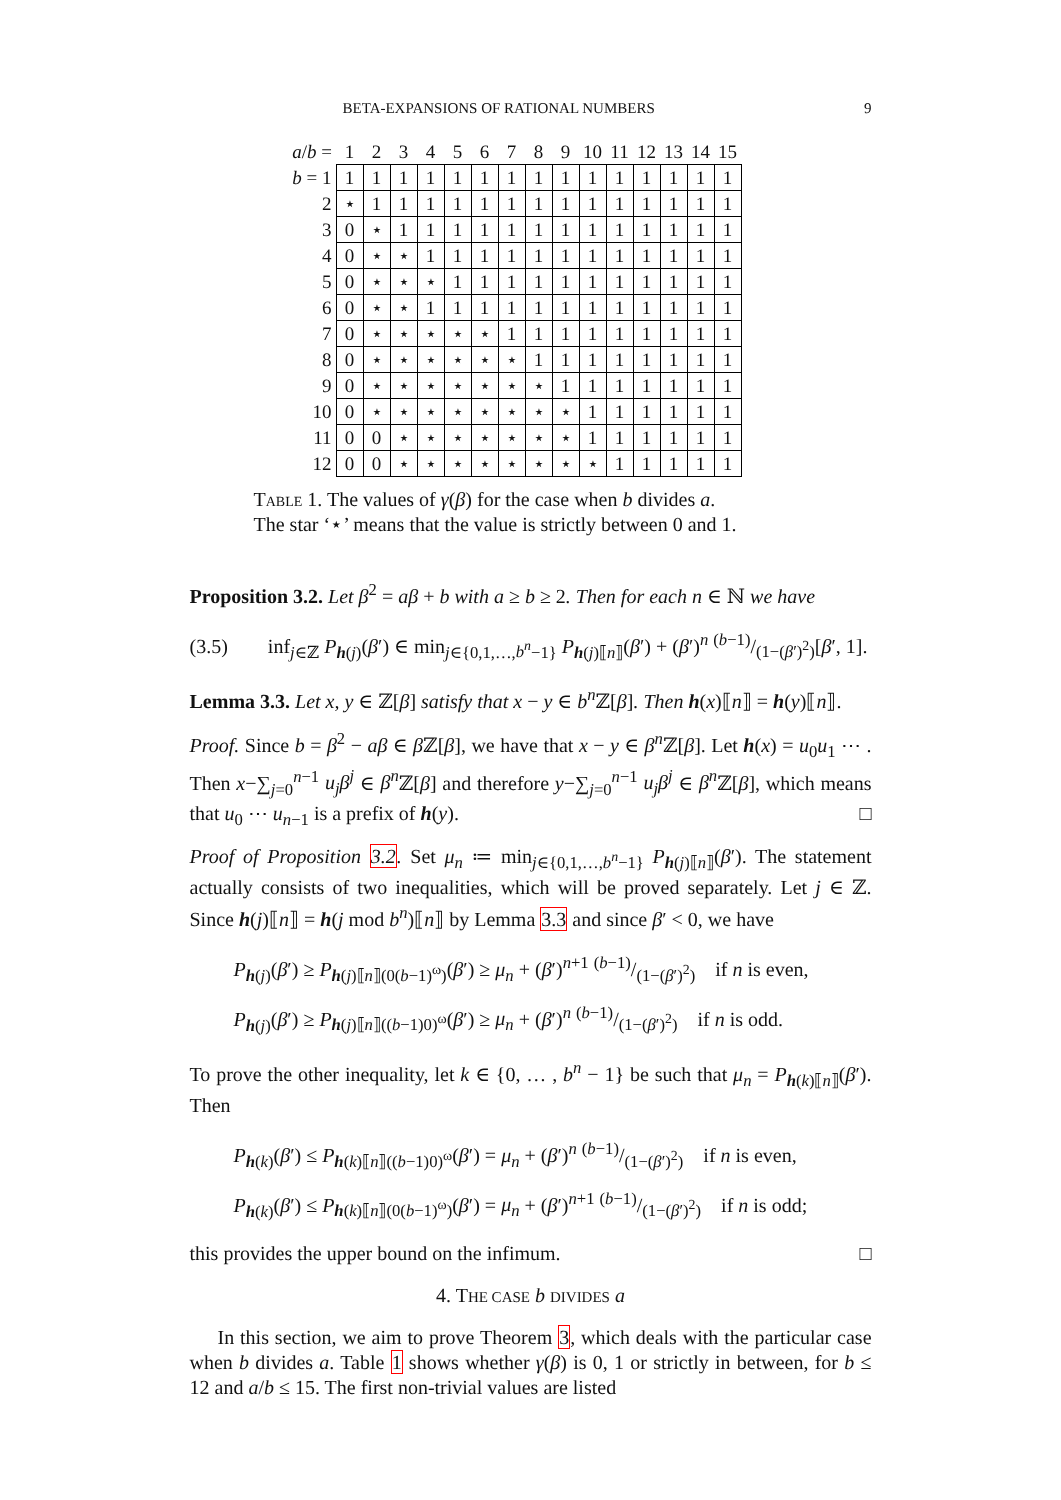BETA-EXPANSIONS OF RATIONAL NUMBERS 9
| a / b = | 1 | 2 | 3 | 4 | 5 | 6 | 7 | 8 | 9 | 10 | 11 | 12 | 13 | 14 | 15 |
| --- | --- | --- | --- | --- | --- | --- | --- | --- | --- | --- | --- | --- | --- | --- | --- |
| b = 1 | 1 | 1 | 1 | 1 | 1 | 1 | 1 | 1 | 1 | 1 | 1 | 1 | 1 | 1 | 1 |
| 2 | ⋆ | 1 | 1 | 1 | 1 | 1 | 1 | 1 | 1 | 1 | 1 | 1 | 1 | 1 | 1 |
| 3 | 0 | ⋆ | 1 | 1 | 1 | 1 | 1 | 1 | 1 | 1 | 1 | 1 | 1 | 1 | 1 |
| 4 | 0 | ⋆ | ⋆ | 1 | 1 | 1 | 1 | 1 | 1 | 1 | 1 | 1 | 1 | 1 | 1 |
| 5 | 0 | ⋆ | ⋆ | ⋆ | 1 | 1 | 1 | 1 | 1 | 1 | 1 | 1 | 1 | 1 | 1 |
| 6 | 0 | ⋆ | ⋆ | 1 | 1 | 1 | 1 | 1 | 1 | 1 | 1 | 1 | 1 | 1 | 1 |
| 7 | 0 | ⋆ | ⋆ | ⋆ | ⋆ | ⋆ | 1 | 1 | 1 | 1 | 1 | 1 | 1 | 1 | 1 |
| 8 | 0 | ⋆ | ⋆ | ⋆ | ⋆ | ⋆ | ⋆ | 1 | 1 | 1 | 1 | 1 | 1 | 1 | 1 |
| 9 | 0 | ⋆ | ⋆ | ⋆ | ⋆ | ⋆ | ⋆ | ⋆ | 1 | 1 | 1 | 1 | 1 | 1 | 1 |
| 10 | 0 | ⋆ | ⋆ | ⋆ | ⋆ | ⋆ | ⋆ | ⋆ | ⋆ | 1 | 1 | 1 | 1 | 1 | 1 |
| 11 | 0 | 0 | ⋆ | ⋆ | ⋆ | ⋆ | ⋆ | ⋆ | ⋆ | 1 | 1 | 1 | 1 | 1 | 1 |
| 12 | 0 | 0 | ⋆ | ⋆ | ⋆ | ⋆ | ⋆ | ⋆ | ⋆ | ⋆ | 1 | 1 | 1 | 1 | 1 |
Table 1. The values of γ(β) for the case when b divides a.
The star ‘⋆’ means that the value is strictly between 0 and 1.
Proposition 3.2. Let β<sup>2</sup> = aβ + b with a ≥ b ≥ 2. Then for each n ∈ ℕ we have
(3.5) inf<sub>j∈ℤ</sub> P<sub>h(j)</sub>(β′) ∈ min<sub>j∈{0,1,…,b<sup>n</sup>−1}</sub> P<sub>h(j)⟦n⟧</sub>(β′) + (β′)<sup>n</sup> (b−1)/(1−(β′)<sup>2</sup>)[β′, 1].
Lemma 3.3. Let x, y ∈ ℤ[β] satisfy that x − y ∈ b<sup>n</sup> ℤ[β]. Then h(x)⟦n⟧ = h(y)⟦n⟧.
Proof. Since b = β<sup>2</sup> − aβ ∈ β ℤ[β], we have that x − y ∈ β<sup>n</sup> ℤ[β]. Let h(x) = u<sub>0</sub>u<sub>1</sub> ⋯ . Then x−∑<sub>j=0</sub><sup>n−1</sup> u<sub>j</sub>β<sup>j</sup> ∈ β<sup>n</sup> ℤ[β] and therefore y−∑<sub>j=0</sub><sup>n−1</sup> u<sub>j</sub>β<sup>j</sup> ∈ β<sup>n</sup> ℤ[β], which means that u<sub>0</sub> ⋯ u<sub>n−1</sub> is a prefix of h(y). □
Proof of Proposition 3.2. Set μ<sub>n</sub> ≔ min<sub>j∈{0,1,…,b<sup>n</sup>−1}</sub> P<sub>h(j)⟦n⟧</sub>(β′). The statement actually consists of two inequalities, which will be proved separately. Let j ∈ ℤ. Since h(j)⟦n⟧ = h(j mod b<sup>n</sup>)⟦n⟧ by Lemma 3.3 and since β′ < 0, we have
P<sub>h(j)</sub>(β′) ≥ P<sub>h(j)⟦n⟧(0(b−1)<sup>ω</sup>)</sub>(β′) ≥ μ<sub>n</sub> + (β′)<sup>n+1</sup> (b−1)/(1−(β′)<sup>2</sup>) if n is even,
P<sub>h(j)</sub>(β′) ≥ P<sub>h(j)⟦n⟧((b−1)0)<sup>ω</sup></sub>(β′) ≥ μ<sub>n</sub> + (β′)<sup>n</sup> (b−1)/(1−(β′)<sup>2</sup>) if n is odd.
To prove the other inequality, let k ∈ {0, … , b<sup>n</sup> − 1} be such that μ<sub>n</sub> = P<sub>h(k)⟦n⟧</sub>(β′). Then
P<sub>h(k)</sub>(β′) ≤ P<sub>h(k)⟦n⟧((b−1)0)<sup>ω</sup></sub>(β′) = μ<sub>n</sub> + (β′)<sup>n</sup> (b−1)/(1−(β′)<sup>2</sup>) if n is even,
P<sub>h(k)</sub>(β′) ≤ P<sub>h(k)⟦n⟧(0(b−1)<sup>ω</sup>)</sub>(β′) = μ<sub>n</sub> + (β′)<sup>n+1</sup> (b−1)/(1−(β′)<sup>2</sup>) if n is odd;
this provides the upper bound on the infimum. □
4. THE CASE b DIVIDES a
In this section, we aim to prove Theorem 3, which deals with the particular case when b divides a. Table 1 shows whether γ(β) is 0, 1 or strictly in between, for b ≤ 12 and a/b ≤ 15. The first non-trivial values are listed